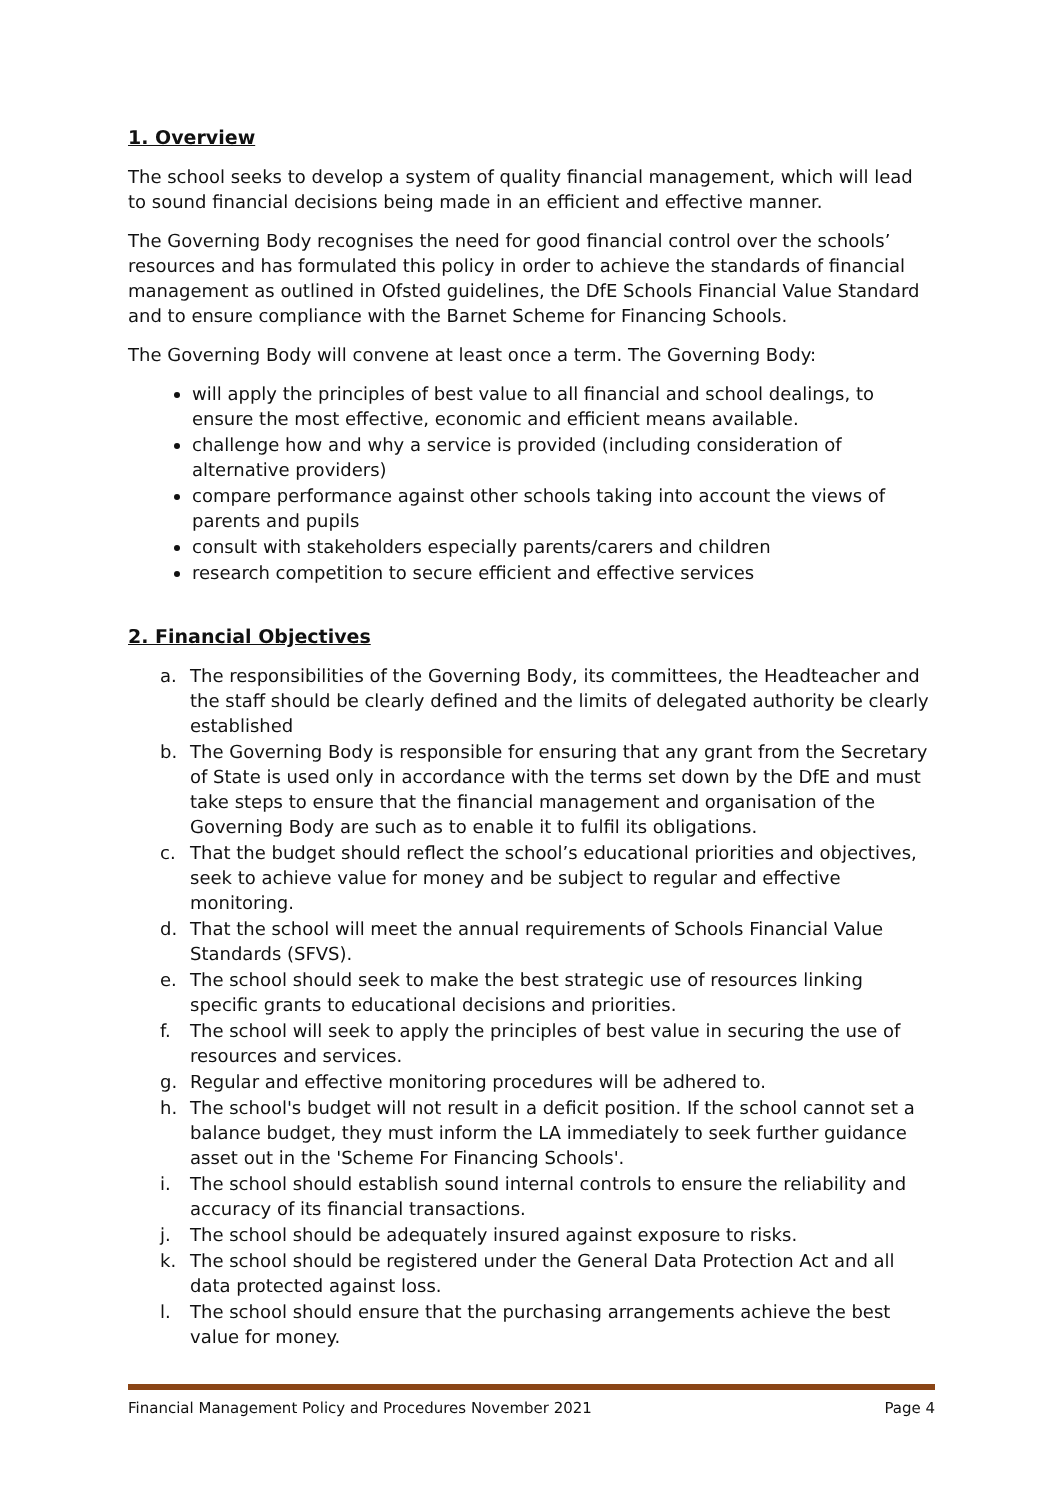1. Overview
The school seeks to develop a system of quality financial management, which will lead to sound financial decisions being made in an efficient and effective manner.
The Governing Body recognises the need for good financial control over the schools’ resources and has formulated this policy in order to achieve the standards of financial management as outlined in Ofsted guidelines, the DfE Schools Financial Value Standard and to ensure compliance with the Barnet Scheme for Financing Schools.
The Governing Body will convene at least once a term. The Governing Body:
will apply the principles of best value to all financial and school dealings, to ensure the most effective, economic and efficient means available.
challenge how and why a service is provided (including consideration of alternative providers)
compare performance against other schools taking into account the views of parents and pupils
consult with stakeholders especially parents/carers and children
research competition to secure efficient and effective services
2. Financial Objectives
a. The responsibilities of the Governing Body, its committees, the Headteacher and the staff should be clearly defined and the limits of delegated authority be clearly established
b. The Governing Body is responsible for ensuring that any grant from the Secretary of State is used only in accordance with the terms set down by the DfE and must take steps to ensure that the financial management and organisation of the Governing Body are such as to enable it to fulfil its obligations.
c. That the budget should reflect the school’s educational priorities and objectives, seek to achieve value for money and be subject to regular and effective monitoring.
d. That the school will meet the annual requirements of Schools Financial Value Standards (SFVS).
e. The school should seek to make the best strategic use of resources linking specific grants to educational decisions and priorities.
f. The school will seek to apply the principles of best value in securing the use of resources and services.
g. Regular and effective monitoring procedures will be adhered to.
h. The school's budget will not result in a deficit position. If the school cannot set a balance budget, they must inform the LA immediately to seek further guidance asset out in the 'Scheme For Financing Schools'.
i. The school should establish sound internal controls to ensure the reliability and accuracy of its financial transactions.
j. The school should be adequately insured against exposure to risks.
k. The school should be registered under the General Data Protection Act and all data protected against loss.
l. The school should ensure that the purchasing arrangements achieve the best value for money.
Financial Management Policy and Procedures November 2021 Page 4